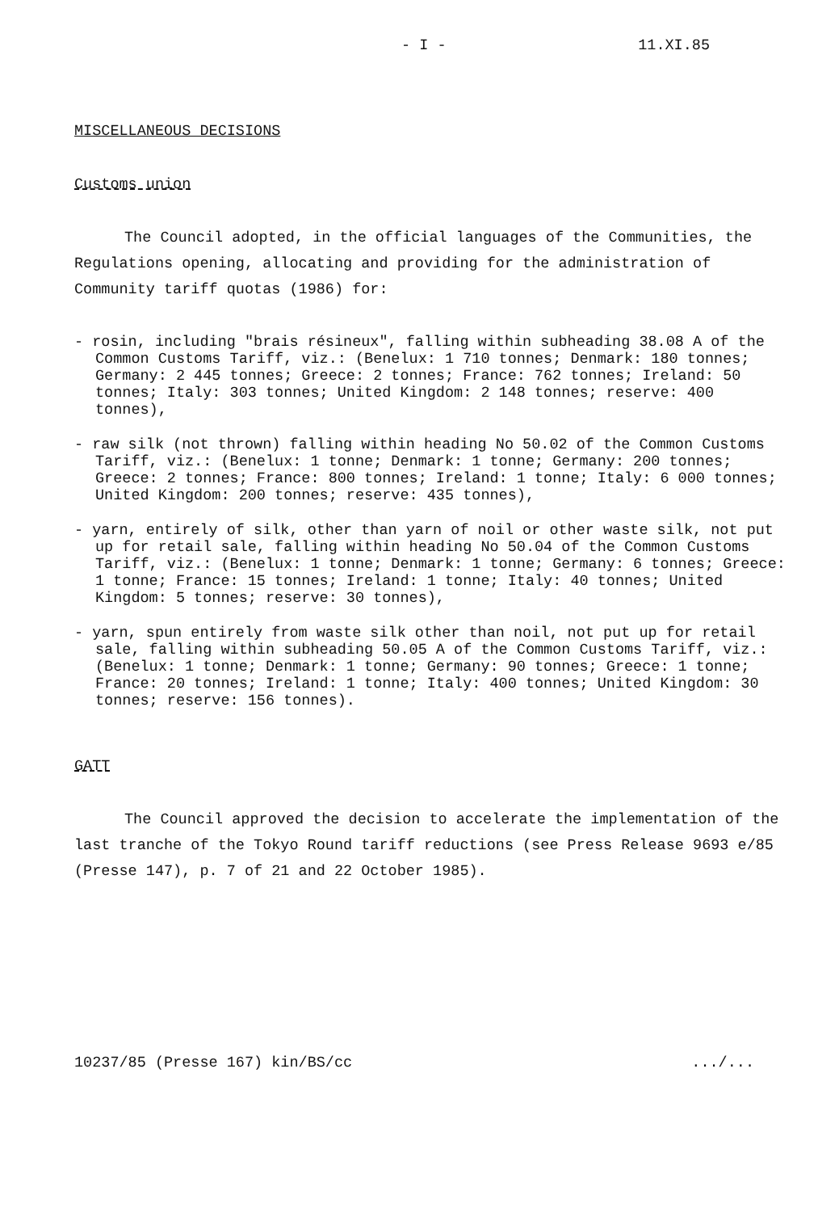- I - 11.XI.85
MISCELLANEOUS DECISIONS
Customs union
The Council adopted, in the official languages of the Communities, the Regulations opening, allocating and providing for the administration of Community tariff quotas (1986) for:
- rosin, including "brais résineux", falling within subheading 38.08 A of the Common Customs Tariff, viz.: (Benelux: 1 710 tonnes; Denmark: 180 tonnes; Germany: 2 445 tonnes; Greece: 2 tonnes; France: 762 tonnes; Ireland: 50 tonnes; Italy: 303 tonnes; United Kingdom: 2 148 tonnes; reserve: 400 tonnes),
- raw silk (not thrown) falling within heading No 50.02 of the Common Customs Tariff, viz.: (Benelux: 1 tonne; Denmark: 1 tonne; Germany: 200 tonnes; Greece: 2 tonnes; France: 800 tonnes; Ireland: 1 tonne; Italy: 6 000 tonnes; United Kingdom: 200 tonnes; reserve: 435 tonnes),
- yarn, entirely of silk, other than yarn of noil or other waste silk, not put up for retail sale, falling within heading No 50.04 of the Common Customs Tariff, viz.: (Benelux: 1 tonne; Denmark: 1 tonne; Germany: 6 tonnes; Greece: 1 tonne; France: 15 tonnes; Ireland: 1 tonne; Italy: 40 tonnes; United Kingdom: 5 tonnes; reserve: 30 tonnes),
- yarn, spun entirely from waste silk other than noil, not put up for retail sale, falling within subheading 50.05 A of the Common Customs Tariff, viz.: (Benelux: 1 tonne; Denmark: 1 tonne; Germany: 90 tonnes; Greece: 1 tonne; France: 20 tonnes; Ireland: 1 tonne; Italy: 400 tonnes; United Kingdom: 30 tonnes; reserve: 156 tonnes).
GATT
The Council approved the decision to accelerate the implementation of the last tranche of the Tokyo Round tariff reductions (see Press Release 9693 e/85 (Presse 147), p. 7 of 21 and 22 October 1985).
10237/85 (Presse 167) kin/BS/cc.../...